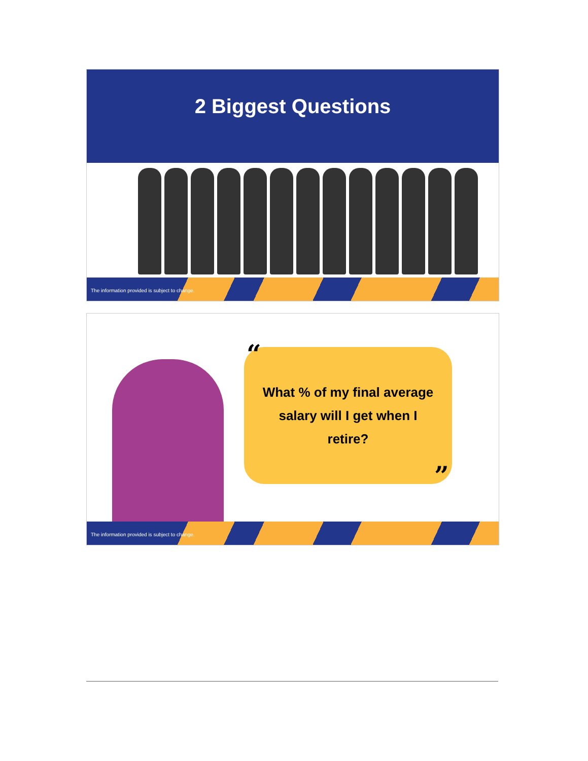2 Biggest Questions
The information provided is subject to change.
What % of my final average salary will I get when I retire?
“
”
The information provided is subject to change.